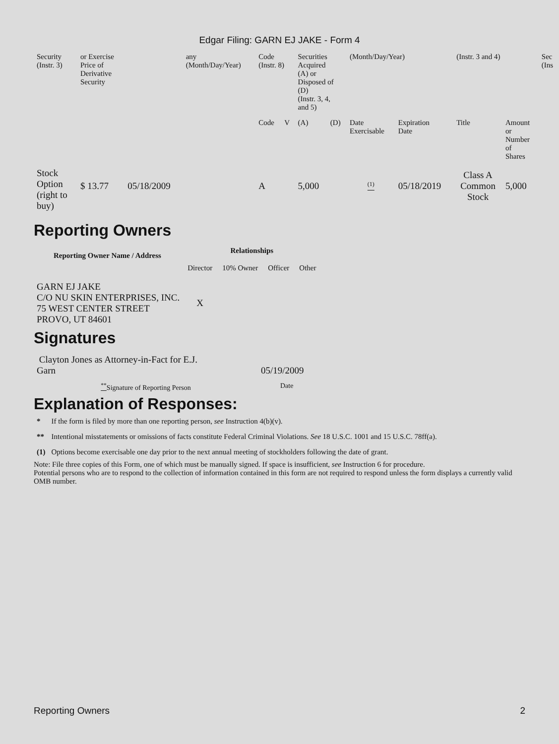Edgar Filing: GARN EJ JAKE - Form 4
| Security (Instr. 3) | or Exercise Price of Derivative Security | | any (Month/Day/Year) | Code (Instr. 8) | | Securities Acquired (A) or Disposed of (D) (Instr. 3, 4, and 5) | | (Month/Day/Year) | | (Instr. 3 and 4) | | Sec (Ins |
| | | | | Code | V | (A) | (D) | Date Exercisable | Expiration Date | Title | Amount or Number of Shares | |
| Stock Option (right to buy) | $ 13.77 | 05/18/2009 | | A | | 5,000 | | <sup>(1)</sup> | 05/18/2019 | Class A Common Stock | 5,000 | |
Reporting Owners
| Reporting Owner Name / Address | Relationships | | | |
| --- | --- | --- | --- | --- |
| | Director | 10% Owner | Officer | Other |
| GARN EJ JAKE C/O NU SKIN ENTERPRISES, INC. 75 WEST CENTER STREET PROVO, UT 84601 | X | | | |
Signatures
| Clayton Jones as Attorney-in-Fact for E.J. Garn | 05/19/2009 |
| <sup>**</sup> Signature of Reporting Person | Date |
Explanation of Responses:
| * | If the form is filed by more than one reporting person, see Instruction 4(b)(v). |
| ** | Intentional misstatements or omissions of facts constitute Federal Criminal Violations. See 18 U.S.C. 1001 and 15 U.S.C. 78ff(a). |
| (1) | Options become exercisable one day prior to the next annual meeting of stockholders following the date of grant. |
Note: File three copies of this Form, one of which must be manually signed. If space is insufficient, see Instruction 6 for procedure.
Potential persons who are to respond to the collection of information contained in this form are not required to respond unless the form displays a currently valid OMB number.
Reporting Owners 2